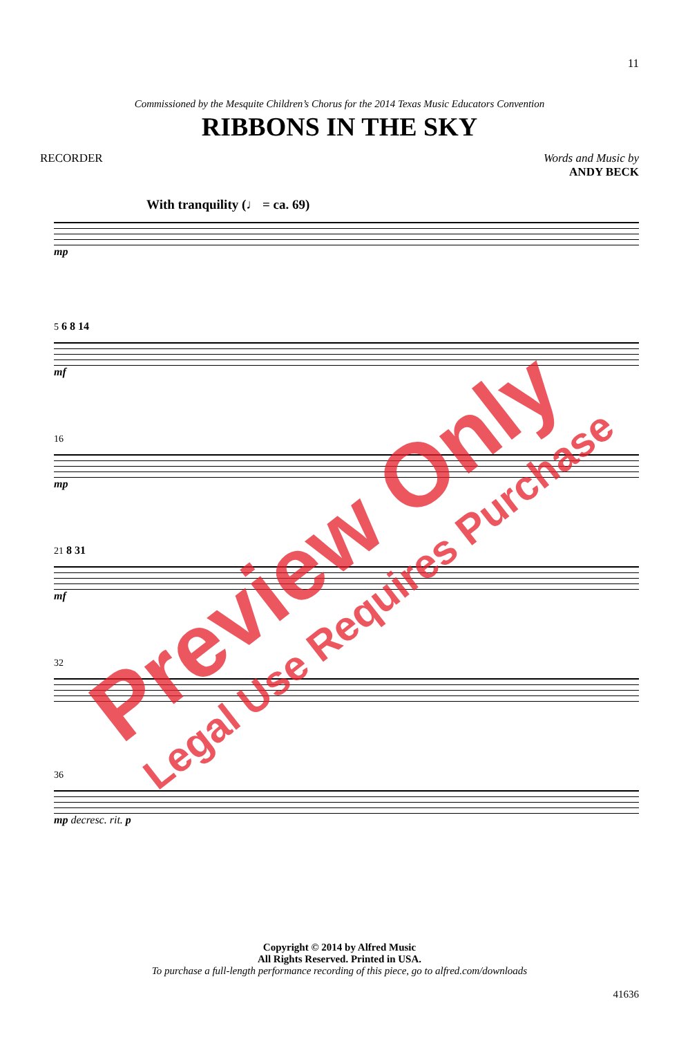11
Commissioned by the Mesquite Children’s Chorus for the 2014 Texas Music Educators Convention
RIBBONS IN THE SKY
RECORDER Words and Music by
ANDY BECK
With tranquility (♩ = ca. 69)
mp
5 6 8 14
mf
16
mp
21 8 31
mf
32
36
mp decresc. rit. p
Copyright © 2014 by Alfred Music
All Rights Reserved. Printed in USA.
To purchase a full-length performance recording of this piece, go to alfred.com/downloads
41636
Preview Only
Legal Use Requires Purchase